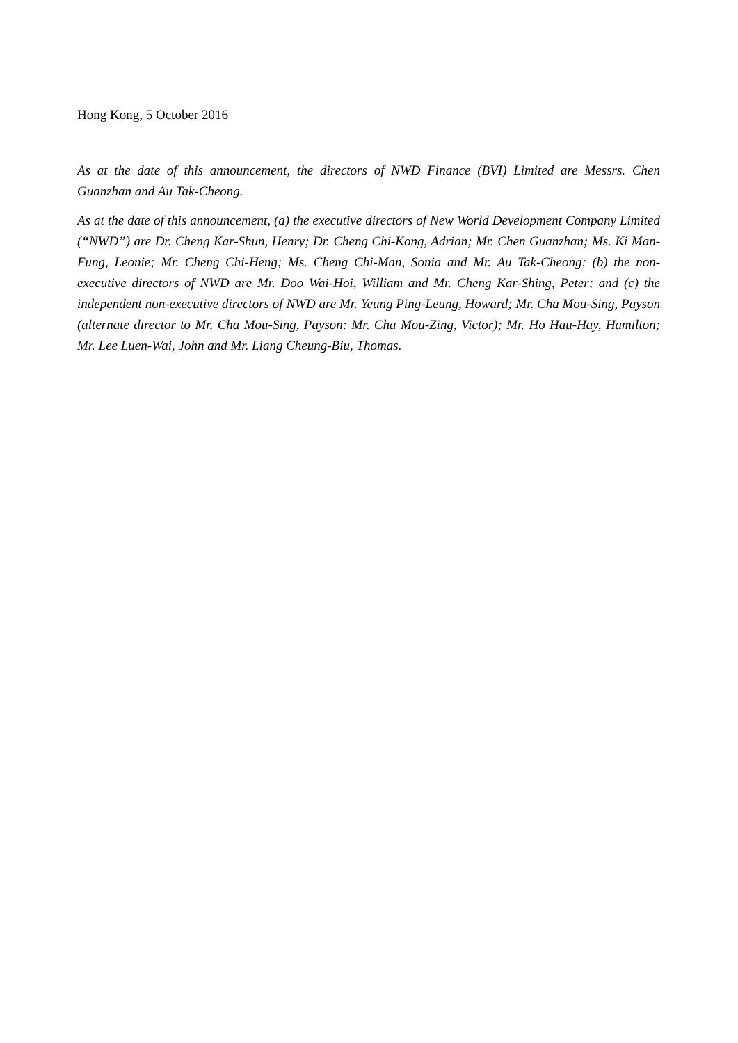Hong Kong, 5 October 2016
As at the date of this announcement, the directors of NWD Finance (BVI) Limited are Messrs. Chen Guanzhan and Au Tak-Cheong.
As at the date of this announcement, (a) the executive directors of New World Development Company Limited (“NWD”) are Dr. Cheng Kar-Shun, Henry; Dr. Cheng Chi-Kong, Adrian; Mr. Chen Guanzhan; Ms. Ki Man-Fung, Leonie; Mr. Cheng Chi-Heng; Ms. Cheng Chi-Man, Sonia and Mr. Au Tak-Cheong; (b) the non-executive directors of NWD are Mr. Doo Wai-Hoi, William and Mr. Cheng Kar-Shing, Peter; and (c) the independent non-executive directors of NWD are Mr. Yeung Ping-Leung, Howard; Mr. Cha Mou-Sing, Payson (alternate director to Mr. Cha Mou-Sing, Payson: Mr. Cha Mou-Zing, Victor); Mr. Ho Hau-Hay, Hamilton; Mr. Lee Luen-Wai, John and Mr. Liang Cheung-Biu, Thomas.